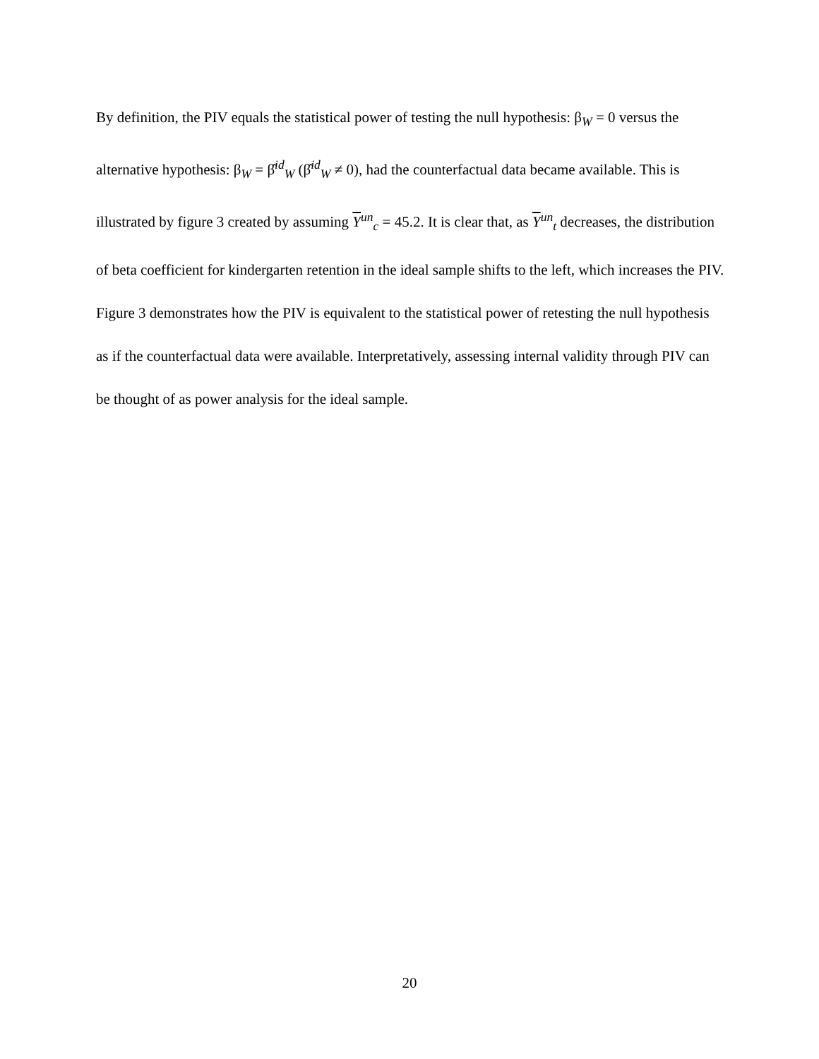By definition, the PIV equals the statistical power of testing the null hypothesis: β<sub>W</sub> = 0 versus the alternative hypothesis: β<sub>W</sub> = β̂<sup>id</sup><sub>W</sub> (β̂<sup>id</sup><sub>W</sub> ≠ 0), had the counterfactual data became available. This is illustrated by figure 3 created by assuming Y<sup>un</sup><sub>c</sub> = 45.2. It is clear that, as Y<sup>un</sup><sub>t</sub> decreases, the distribution of beta coefficient for kindergarten retention in the ideal sample shifts to the left, which increases the PIV. Figure 3 demonstrates how the PIV is equivalent to the statistical power of retesting the null hypothesis as if the counterfactual data were available. Interpretatively, assessing internal validity through PIV can be thought of as power analysis for the ideal sample.
20